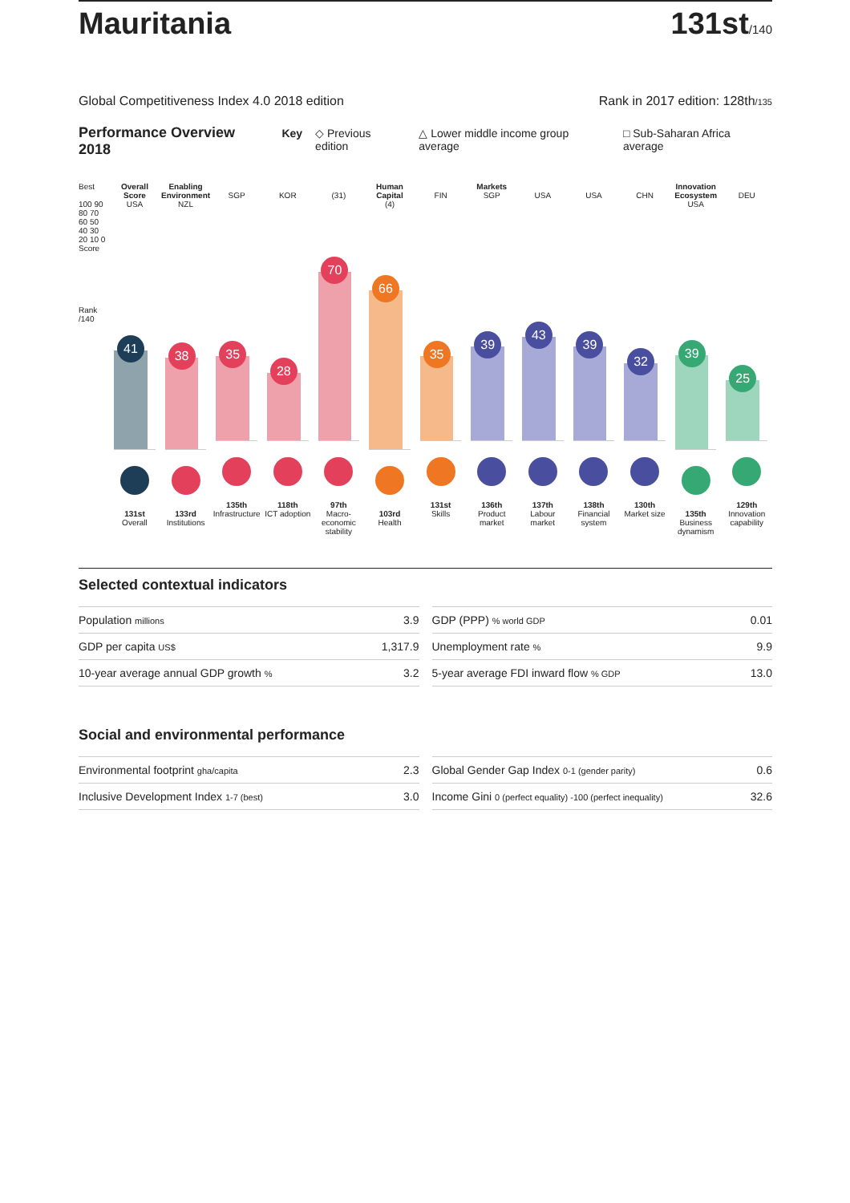Mauritania
131st/140
Global Competitiveness Index 4.0 2018 edition Rank in 2017 edition: 128th/135
Performance Overview 2018 Key ◇ Previous edition △ Lower middle income group average □ Sub-Saharan Africa average
Best
100 90 80 70 60 50 40 30 20 10 0 Score
Rank /140
Overall Score
USA
41
131st
Overall
Enabling Environment
NZL
38
133rd
Institutions
SGP
35
135th
Infrastructure
KOR
28
118th
ICT adoption
(31)
70
97th
Macro-economic stability
Human Capital
(4)
66
103rd
Health
FIN
35
131st
Skills
Markets
SGP
39
136th
Product market
USA
43
137th
Labour market
USA
39
138th
Financial system
CHN
32
130th
Market size
Innovation Ecosystem
USA
39
135th
Business dynamism
DEU
25
129th
Innovation capability
Selected contextual indicators
| Population millions | 3.9 |
| GDP per capita US$ | 1,317.9 |
| 10-year average annual GDP growth % | 3.2 |
| GDP (PPP) % world GDP | 0.01 |
| Unemployment rate % | 9.9 |
| 5-year average FDI inward flow % GDP | 13.0 |
Social and environmental performance
| Environmental footprint gha/capita | 2.3 |
| Inclusive Development Index 1-7 (best) | 3.0 |
| Global Gender Gap Index 0-1 (gender parity) | 0.6 |
| Income Gini 0 (perfect equality) -100 (perfect inequality) | 32.6 |